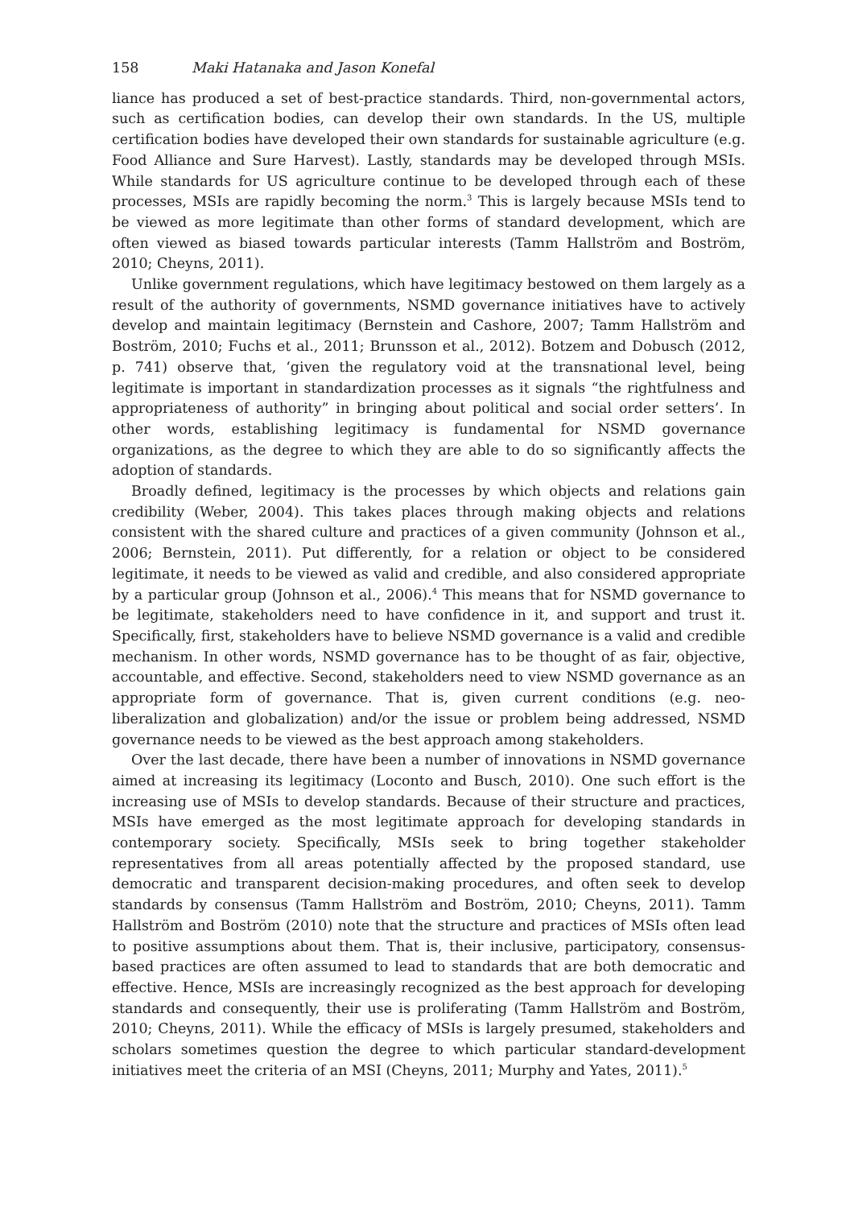158 Maki Hatanaka and Jason Konefal
liance has produced a set of best-practice standards. Third, non-governmental actors, such as certification bodies, can develop their own standards. In the US, multiple certification bodies have developed their own standards for sustainable agriculture (e.g. Food Alliance and Sure Harvest). Lastly, standards may be developed through MSIs. While standards for US agriculture continue to be developed through each of these processes, MSIs are rapidly becoming the norm.<sup>3</sup> This is largely because MSIs tend to be viewed as more legitimate than other forms of standard development, which are often viewed as biased towards particular interests (Tamm Hallström and Boström, 2010; Cheyns, 2011).
Unlike government regulations, which have legitimacy bestowed on them largely as a result of the authority of governments, NSMD governance initiatives have to actively develop and maintain legitimacy (Bernstein and Cashore, 2007; Tamm Hallström and Boström, 2010; Fuchs et al., 2011; Brunsson et al., 2012). Botzem and Dobusch (2012, p. 741) observe that, ‘given the regulatory void at the transnational level, being legitimate is important in standardization processes as it signals “the rightfulness and appropriateness of authority” in bringing about political and social order setters’. In other words, establishing legitimacy is fundamental for NSMD governance organizations, as the degree to which they are able to do so significantly affects the adoption of standards.
Broadly defined, legitimacy is the processes by which objects and relations gain credibility (Weber, 2004). This takes places through making objects and relations consistent with the shared culture and practices of a given community (Johnson et al., 2006; Bernstein, 2011). Put differently, for a relation or object to be considered legitimate, it needs to be viewed as valid and credible, and also considered appropriate by a particular group (Johnson et al., 2006).<sup>4</sup> This means that for NSMD governance to be legitimate, stakeholders need to have confidence in it, and support and trust it. Specifically, first, stakeholders have to believe NSMD governance is a valid and credible mechanism. In other words, NSMD governance has to be thought of as fair, objective, accountable, and effective. Second, stakeholders need to view NSMD governance as an appropriate form of governance. That is, given current conditions (e.g. neo-liberalization and globalization) and/or the issue or problem being addressed, NSMD governance needs to be viewed as the best approach among stakeholders.
Over the last decade, there have been a number of innovations in NSMD governance aimed at increasing its legitimacy (Loconto and Busch, 2010). One such effort is the increasing use of MSIs to develop standards. Because of their structure and practices, MSIs have emerged as the most legitimate approach for developing standards in contemporary society. Specifically, MSIs seek to bring together stakeholder representatives from all areas potentially affected by the proposed standard, use democratic and transparent decision-making procedures, and often seek to develop standards by consensus (Tamm Hallström and Boström, 2010; Cheyns, 2011). Tamm Hallström and Boström (2010) note that the structure and practices of MSIs often lead to positive assumptions about them. That is, their inclusive, participatory, consensus-based practices are often assumed to lead to standards that are both democratic and effective. Hence, MSIs are increasingly recognized as the best approach for developing standards and consequently, their use is proliferating (Tamm Hallström and Boström, 2010; Cheyns, 2011). While the efficacy of MSIs is largely presumed, stakeholders and scholars sometimes question the degree to which particular standard-development initiatives meet the criteria of an MSI (Cheyns, 2011; Murphy and Yates, 2011).<sup>5</sup>